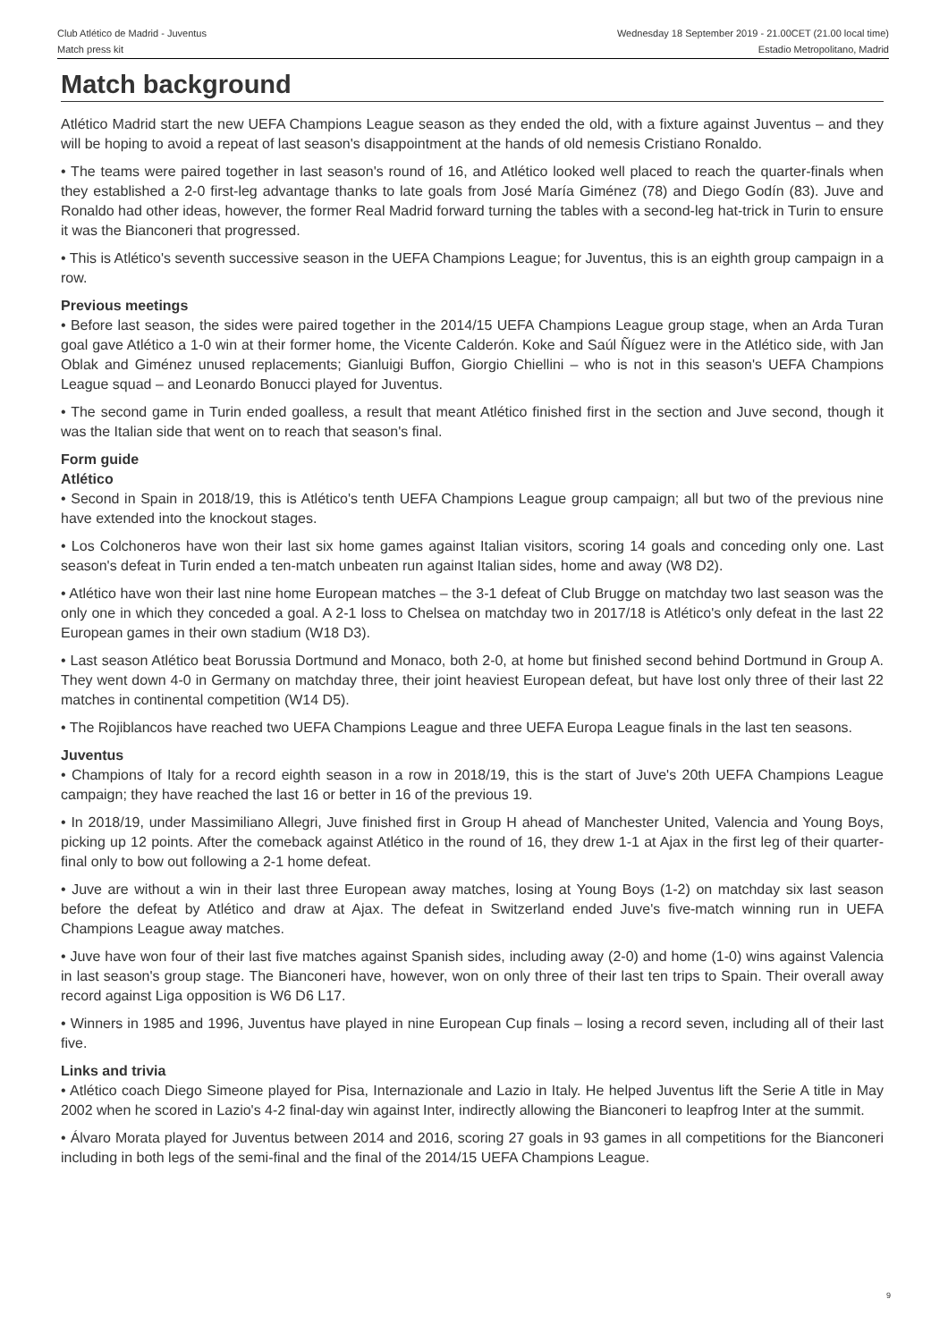Club Atlético de Madrid - Juventus
Match press kit
Wednesday 18 September 2019 - 21.00CET (21.00 local time)
Estadio Metropolitano, Madrid
Match background
Atlético Madrid start the new UEFA Champions League season as they ended the old, with a fixture against Juventus – and they will be hoping to avoid a repeat of last season's disappointment at the hands of old nemesis Cristiano Ronaldo.
• The teams were paired together in last season's round of 16, and Atlético looked well placed to reach the quarter-finals when they established a 2-0 first-leg advantage thanks to late goals from José María Giménez (78) and Diego Godín (83). Juve and Ronaldo had other ideas, however, the former Real Madrid forward turning the tables with a second-leg hat-trick in Turin to ensure it was the Bianconeri that progressed.
• This is Atlético's seventh successive season in the UEFA Champions League; for Juventus, this is an eighth group campaign in a row.
Previous meetings
• Before last season, the sides were paired together in the 2014/15 UEFA Champions League group stage, when an Arda Turan goal gave Atlético a 1-0 win at their former home, the Vicente Calderón. Koke and Saúl Ñíguez were in the Atlético side, with Jan Oblak and Giménez unused replacements; Gianluigi Buffon, Giorgio Chiellini – who is not in this season's UEFA Champions League squad – and Leonardo Bonucci played for Juventus.
• The second game in Turin ended goalless, a result that meant Atlético finished first in the section and Juve second, though it was the Italian side that went on to reach that season's final.
Form guide
Atlético
• Second in Spain in 2018/19, this is Atlético's tenth UEFA Champions League group campaign; all but two of the previous nine have extended into the knockout stages.
• Los Colchoneros have won their last six home games against Italian visitors, scoring 14 goals and conceding only one. Last season's defeat in Turin ended a ten-match unbeaten run against Italian sides, home and away (W8 D2).
• Atlético have won their last nine home European matches – the 3-1 defeat of Club Brugge on matchday two last season was the only one in which they conceded a goal. A 2-1 loss to Chelsea on matchday two in 2017/18 is Atlético's only defeat in the last 22 European games in their own stadium (W18 D3).
• Last season Atlético beat Borussia Dortmund and Monaco, both 2-0, at home but finished second behind Dortmund in Group A. They went down 4-0 in Germany on matchday three, their joint heaviest European defeat, but have lost only three of their last 22 matches in continental competition (W14 D5).
• The Rojiblancos have reached two UEFA Champions League and three UEFA Europa League finals in the last ten seasons.
Juventus
• Champions of Italy for a record eighth season in a row in 2018/19, this is the start of Juve's 20th UEFA Champions League campaign; they have reached the last 16 or better in 16 of the previous 19.
• In 2018/19, under Massimiliano Allegri, Juve finished first in Group H ahead of Manchester United, Valencia and Young Boys, picking up 12 points. After the comeback against Atlético in the round of 16, they drew 1-1 at Ajax in the first leg of their quarter-final only to bow out following a 2-1 home defeat.
• Juve are without a win in their last three European away matches, losing at Young Boys (1-2) on matchday six last season before the defeat by Atlético and draw at Ajax. The defeat in Switzerland ended Juve's five-match winning run in UEFA Champions League away matches.
• Juve have won four of their last five matches against Spanish sides, including away (2-0) and home (1-0) wins against Valencia in last season's group stage. The Bianconeri have, however, won on only three of their last ten trips to Spain. Their overall away record against Liga opposition is W6 D6 L17.
• Winners in 1985 and 1996, Juventus have played in nine European Cup finals – losing a record seven, including all of their last five.
Links and trivia
• Atlético coach Diego Simeone played for Pisa, Internazionale and Lazio in Italy. He helped Juventus lift the Serie A title in May 2002 when he scored in Lazio's 4-2 final-day win against Inter, indirectly allowing the Bianconeri to leapfrog Inter at the summit.
• Álvaro Morata played for Juventus between 2014 and 2016, scoring 27 goals in 93 games in all competitions for the Bianconeri including in both legs of the semi-final and the final of the 2014/15 UEFA Champions League.
9